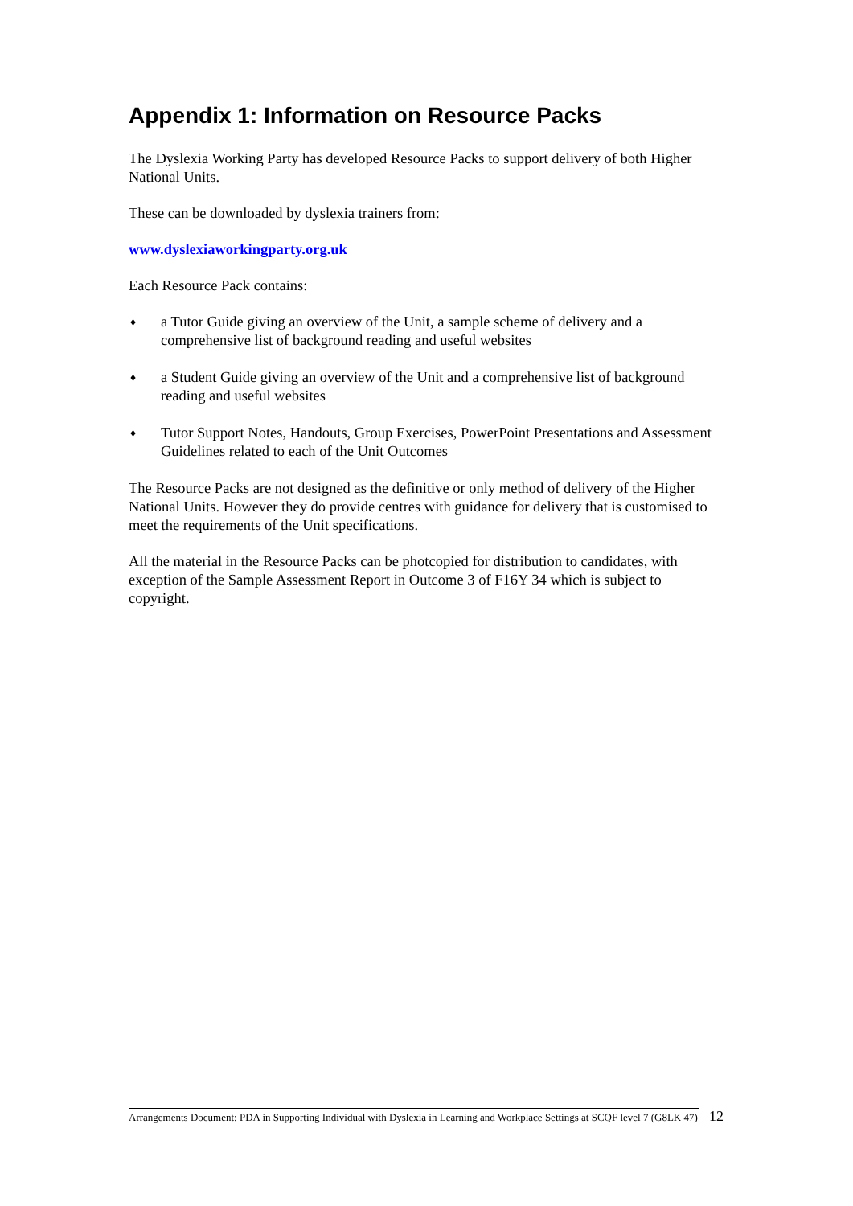Appendix 1: Information on Resource Packs
The Dyslexia Working Party has developed Resource Packs to support delivery of both Higher National Units.
These can be downloaded by dyslexia trainers from:
www.dyslexiaworkingparty.org.uk
Each Resource Pack contains:
♦ a Tutor Guide giving an overview of the Unit, a sample scheme of delivery and a comprehensive list of background reading and useful websites
♦ a Student Guide giving an overview of the Unit and a comprehensive list of background reading and useful websites
♦ Tutor Support Notes, Handouts, Group Exercises, PowerPoint Presentations and Assessment Guidelines related to each of the Unit Outcomes
The Resource Packs are not designed as the definitive or only method of delivery of the Higher National Units. However they do provide centres with guidance for delivery that is customised to meet the requirements of the Unit specifications.
All the material in the Resource Packs can be photcopied for distribution to candidates, with exception of the Sample Assessment Report in Outcome 3 of F16Y 34 which is subject to copyright.
Arrangements Document: PDA in Supporting Individual with Dyslexia in Learning and Workplace Settings at SCQF level 7 (G8LK 47)
12